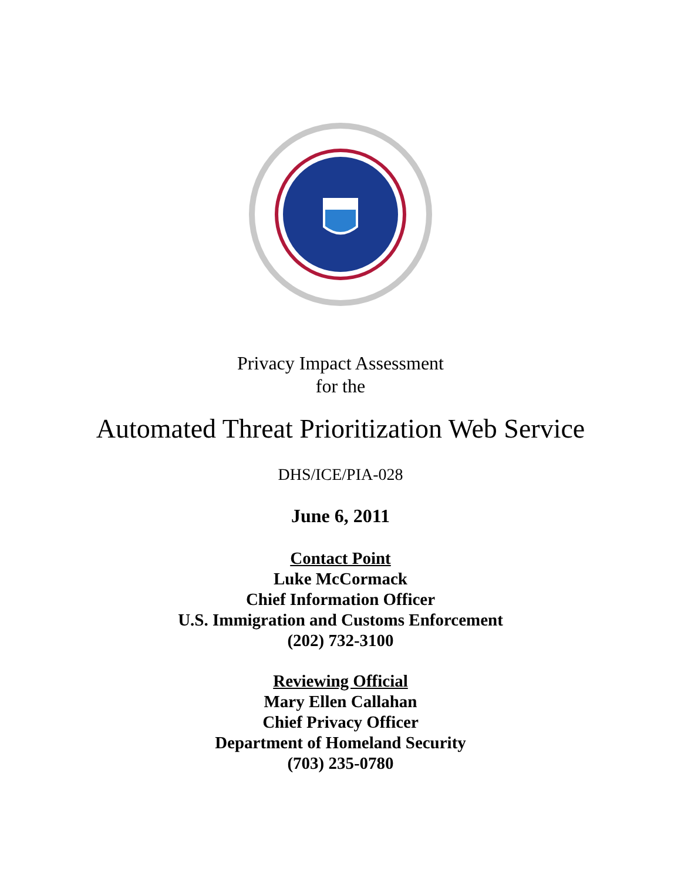Privacy Impact Assessment
for the
Automated Threat Prioritization Web Service
DHS/ICE/PIA-028
June 6, 2011
Contact Point
Luke McCormack
Chief Information Officer
U.S. Immigration and Customs Enforcement
(202) 732-3100
Reviewing Official
Mary Ellen Callahan
Chief Privacy Officer
Department of Homeland Security
(703) 235-0780